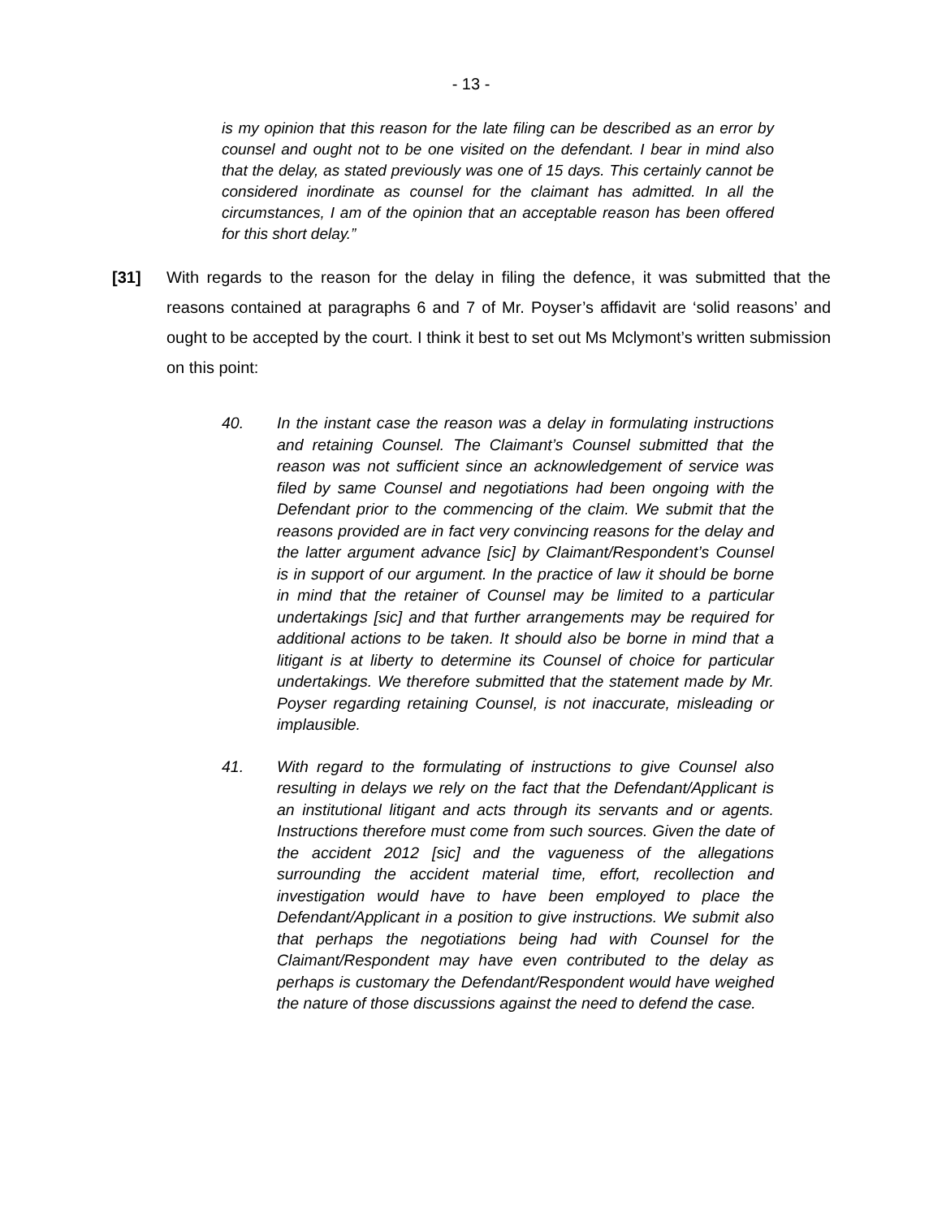- 13 -
is my opinion that this reason for the late filing can be described as an error by counsel and ought not to be one visited on the defendant. I bear in mind also that the delay, as stated previously was one of 15 days. This certainly cannot be considered inordinate as counsel for the claimant has admitted. In all the circumstances, I am of the opinion that an acceptable reason has been offered for this short delay.”
[31] With regards to the reason for the delay in filing the defence, it was submitted that the reasons contained at paragraphs 6 and 7 of Mr. Poyser’s affidavit are ‘solid reasons’ and ought to be accepted by the court. I think it best to set out Ms Mclymont’s written submission on this point:
40. In the instant case the reason was a delay in formulating instructions and retaining Counsel. The Claimant’s Counsel submitted that the reason was not sufficient since an acknowledgement of service was filed by same Counsel and negotiations had been ongoing with the Defendant prior to the commencing of the claim. We submit that the reasons provided are in fact very convincing reasons for the delay and the latter argument advance [sic] by Claimant/Respondent’s Counsel is in support of our argument. In the practice of law it should be borne in mind that the retainer of Counsel may be limited to a particular undertakings [sic] and that further arrangements may be required for additional actions to be taken. It should also be borne in mind that a litigant is at liberty to determine its Counsel of choice for particular undertakings. We therefore submitted that the statement made by Mr. Poyser regarding retaining Counsel, is not inaccurate, misleading or implausible.
41. With regard to the formulating of instructions to give Counsel also resulting in delays we rely on the fact that the Defendant/Applicant is an institutional litigant and acts through its servants and or agents. Instructions therefore must come from such sources. Given the date of the accident 2012 [sic] and the vagueness of the allegations surrounding the accident material time, effort, recollection and investigation would have to have been employed to place the Defendant/Applicant in a position to give instructions. We submit also that perhaps the negotiations being had with Counsel for the Claimant/Respondent may have even contributed to the delay as perhaps is customary the Defendant/Respondent would have weighed the nature of those discussions against the need to defend the case.